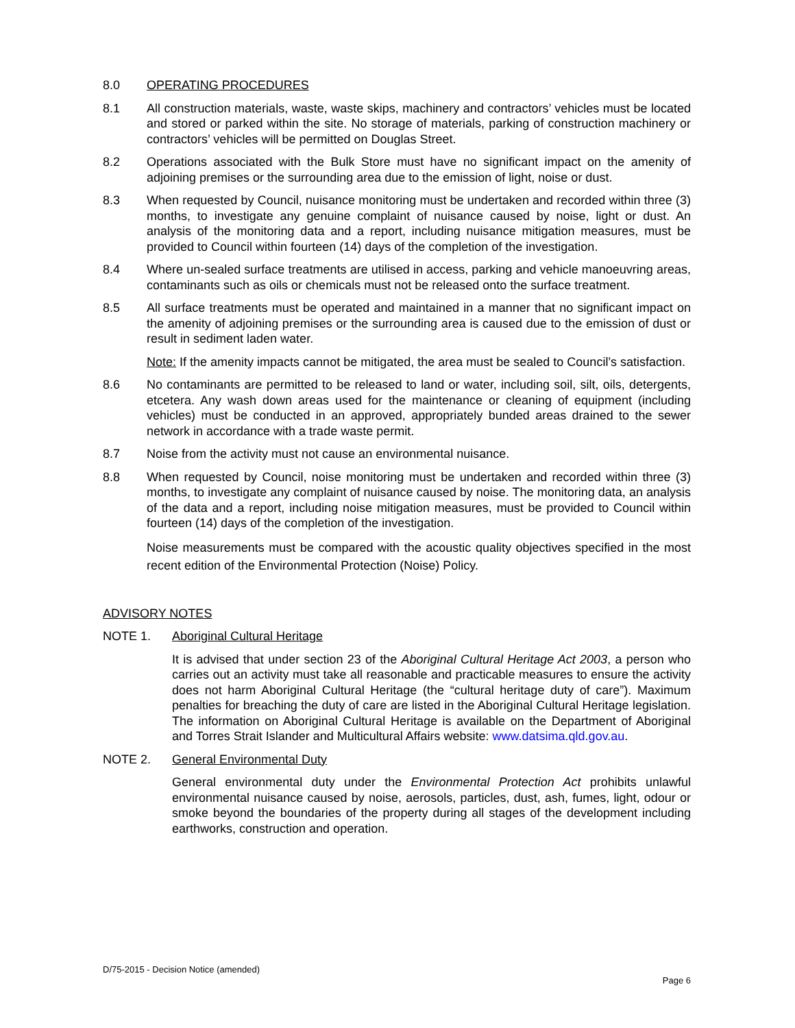8.0 OPERATING PROCEDURES
8.1 All construction materials, waste, waste skips, machinery and contractors’ vehicles must be located and stored or parked within the site. No storage of materials, parking of construction machinery or contractors’ vehicles will be permitted on Douglas Street.
8.2 Operations associated with the Bulk Store must have no significant impact on the amenity of adjoining premises or the surrounding area due to the emission of light, noise or dust.
8.3 When requested by Council, nuisance monitoring must be undertaken and recorded within three (3) months, to investigate any genuine complaint of nuisance caused by noise, light or dust. An analysis of the monitoring data and a report, including nuisance mitigation measures, must be provided to Council within fourteen (14) days of the completion of the investigation.
8.4 Where un-sealed surface treatments are utilised in access, parking and vehicle manoeuvring areas, contaminants such as oils or chemicals must not be released onto the surface treatment.
8.5 All surface treatments must be operated and maintained in a manner that no significant impact on the amenity of adjoining premises or the surrounding area is caused due to the emission of dust or result in sediment laden water.
Note: If the amenity impacts cannot be mitigated, the area must be sealed to Council’s satisfaction.
8.6 No contaminants are permitted to be released to land or water, including soil, silt, oils, detergents, etcetera. Any wash down areas used for the maintenance or cleaning of equipment (including vehicles) must be conducted in an approved, appropriately bunded areas drained to the sewer network in accordance with a trade waste permit.
8.7 Noise from the activity must not cause an environmental nuisance.
8.8 When requested by Council, noise monitoring must be undertaken and recorded within three (3) months, to investigate any complaint of nuisance caused by noise. The monitoring data, an analysis of the data and a report, including noise mitigation measures, must be provided to Council within fourteen (14) days of the completion of the investigation.
Noise measurements must be compared with the acoustic quality objectives specified in the most recent edition of the Environmental Protection (Noise) Policy.
ADVISORY NOTES
NOTE 1. Aboriginal Cultural Heritage
It is advised that under section 23 of the Aboriginal Cultural Heritage Act 2003, a person who carries out an activity must take all reasonable and practicable measures to ensure the activity does not harm Aboriginal Cultural Heritage (the “cultural heritage duty of care”). Maximum penalties for breaching the duty of care are listed in the Aboriginal Cultural Heritage legislation. The information on Aboriginal Cultural Heritage is available on the Department of Aboriginal and Torres Strait Islander and Multicultural Affairs website: www.datsima.qld.gov.au.
NOTE 2. General Environmental Duty
General environmental duty under the Environmental Protection Act prohibits unlawful environmental nuisance caused by noise, aerosols, particles, dust, ash, fumes, light, odour or smoke beyond the boundaries of the property during all stages of the development including earthworks, construction and operation.
D/75-2015 - Decision Notice (amended)
Page 6